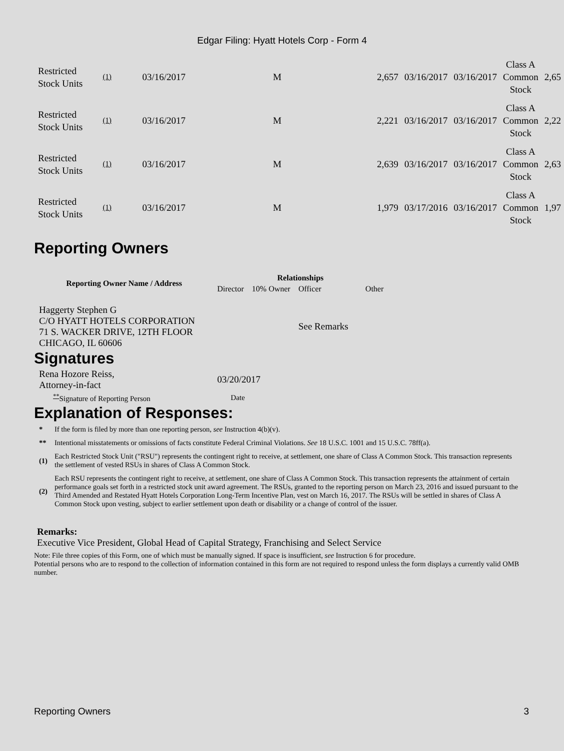Edgar Filing: Hyatt Hotels Corp - Form 4
| Restricted Stock Units | (1) | 03/16/2017 | M | 2,657 | 03/16/2017 | 03/16/2017 | Class A Common Stock | 2,65 |
| Restricted Stock Units | (1) | 03/16/2017 | M | 2,221 | 03/16/2017 | 03/16/2017 | Class A Common Stock | 2,22 |
| Restricted Stock Units | (1) | 03/16/2017 | M | 2,639 | 03/16/2017 | 03/16/2017 | Class A Common Stock | 2,63 |
| Restricted Stock Units | (1) | 03/16/2017 | M | 1,979 | 03/17/2016 | 03/16/2017 | Class A Common Stock | 1,97 |
Reporting Owners
| Reporting Owner Name / Address | Relationships | | | |
| --- | --- | --- | --- | --- |
| | Director | 10% Owner | Officer | Other |
| Haggerty Stephen G C/O HYATT HOTELS CORPORATION 71 S. WACKER DRIVE, 12TH FLOOR CHICAGO, IL 60606 | | | See Remarks | |
Signatures
| Rena Hozore Reiss, Attorney-in-fact | 03/20/2017 |
| <sup>**</sup> Signature of Reporting Person | Date |
Explanation of Responses:
| * | If the form is filed by more than one reporting person, see Instruction 4(b)(v). |
| ** | Intentional misstatements or omissions of facts constitute Federal Criminal Violations. See 18 U.S.C. 1001 and 15 U.S.C. 78ff(a). |
| (1) | Each Restricted Stock Unit ("RSU") represents the contingent right to receive, at settlement, one share of Class A Common Stock. This transaction represents the settlement of vested RSUs in shares of Class A Common Stock. |
| (2) | Each RSU represents the contingent right to receive, at settlement, one share of Class A Common Stock. This transaction represents the attainment of certain performance goals set forth in a restricted stock unit award agreement. The RSUs, granted to the reporting person on March 23, 2016 and issued pursuant to the Third Amended and Restated Hyatt Hotels Corporation Long-Term Incentive Plan, vest on March 16, 2017. The RSUs will be settled in shares of Class A Common Stock upon vesting, subject to earlier settlement upon death or disability or a change of control of the issuer. |
Remarks:
Executive Vice President, Global Head of Capital Strategy, Franchising and Select Service
Note: File three copies of this Form, one of which must be manually signed. If space is insufficient, see Instruction 6 for procedure.
Potential persons who are to respond to the collection of information contained in this form are not required to respond unless the form displays a currently valid OMB number.
Reporting Owners 3